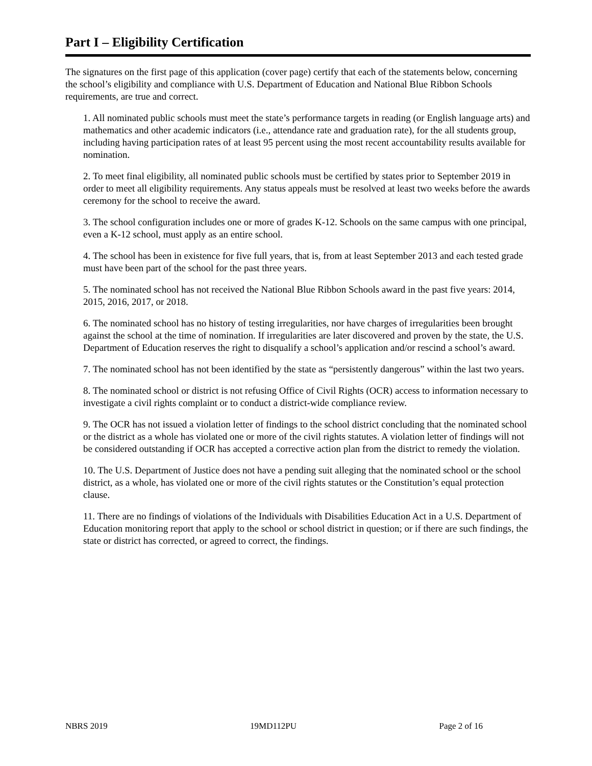Part I – Eligibility Certification
The signatures on the first page of this application (cover page) certify that each of the statements below, concerning the school’s eligibility and compliance with U.S. Department of Education and National Blue Ribbon Schools requirements, are true and correct.
1. All nominated public schools must meet the state’s performance targets in reading (or English language arts) and mathematics and other academic indicators (i.e., attendance rate and graduation rate), for the all students group, including having participation rates of at least 95 percent using the most recent accountability results available for nomination.
2. To meet final eligibility, all nominated public schools must be certified by states prior to September 2019 in order to meet all eligibility requirements. Any status appeals must be resolved at least two weeks before the awards ceremony for the school to receive the award.
3. The school configuration includes one or more of grades K-12. Schools on the same campus with one principal, even a K-12 school, must apply as an entire school.
4. The school has been in existence for five full years, that is, from at least September 2013 and each tested grade must have been part of the school for the past three years.
5. The nominated school has not received the National Blue Ribbon Schools award in the past five years: 2014, 2015, 2016, 2017, or 2018.
6. The nominated school has no history of testing irregularities, nor have charges of irregularities been brought against the school at the time of nomination. If irregularities are later discovered and proven by the state, the U.S. Department of Education reserves the right to disqualify a school’s application and/or rescind a school’s award.
7. The nominated school has not been identified by the state as “persistently dangerous” within the last two years.
8. The nominated school or district is not refusing Office of Civil Rights (OCR) access to information necessary to investigate a civil rights complaint or to conduct a district-wide compliance review.
9. The OCR has not issued a violation letter of findings to the school district concluding that the nominated school or the district as a whole has violated one or more of the civil rights statutes. A violation letter of findings will not be considered outstanding if OCR has accepted a corrective action plan from the district to remedy the violation.
10. The U.S. Department of Justice does not have a pending suit alleging that the nominated school or the school district, as a whole, has violated one or more of the civil rights statutes or the Constitution’s equal protection clause.
11. There are no findings of violations of the Individuals with Disabilities Education Act in a U.S. Department of Education monitoring report that apply to the school or school district in question; or if there are such findings, the state or district has corrected, or agreed to correct, the findings.
NBRS 2019 19MD112PU Page 2 of 16